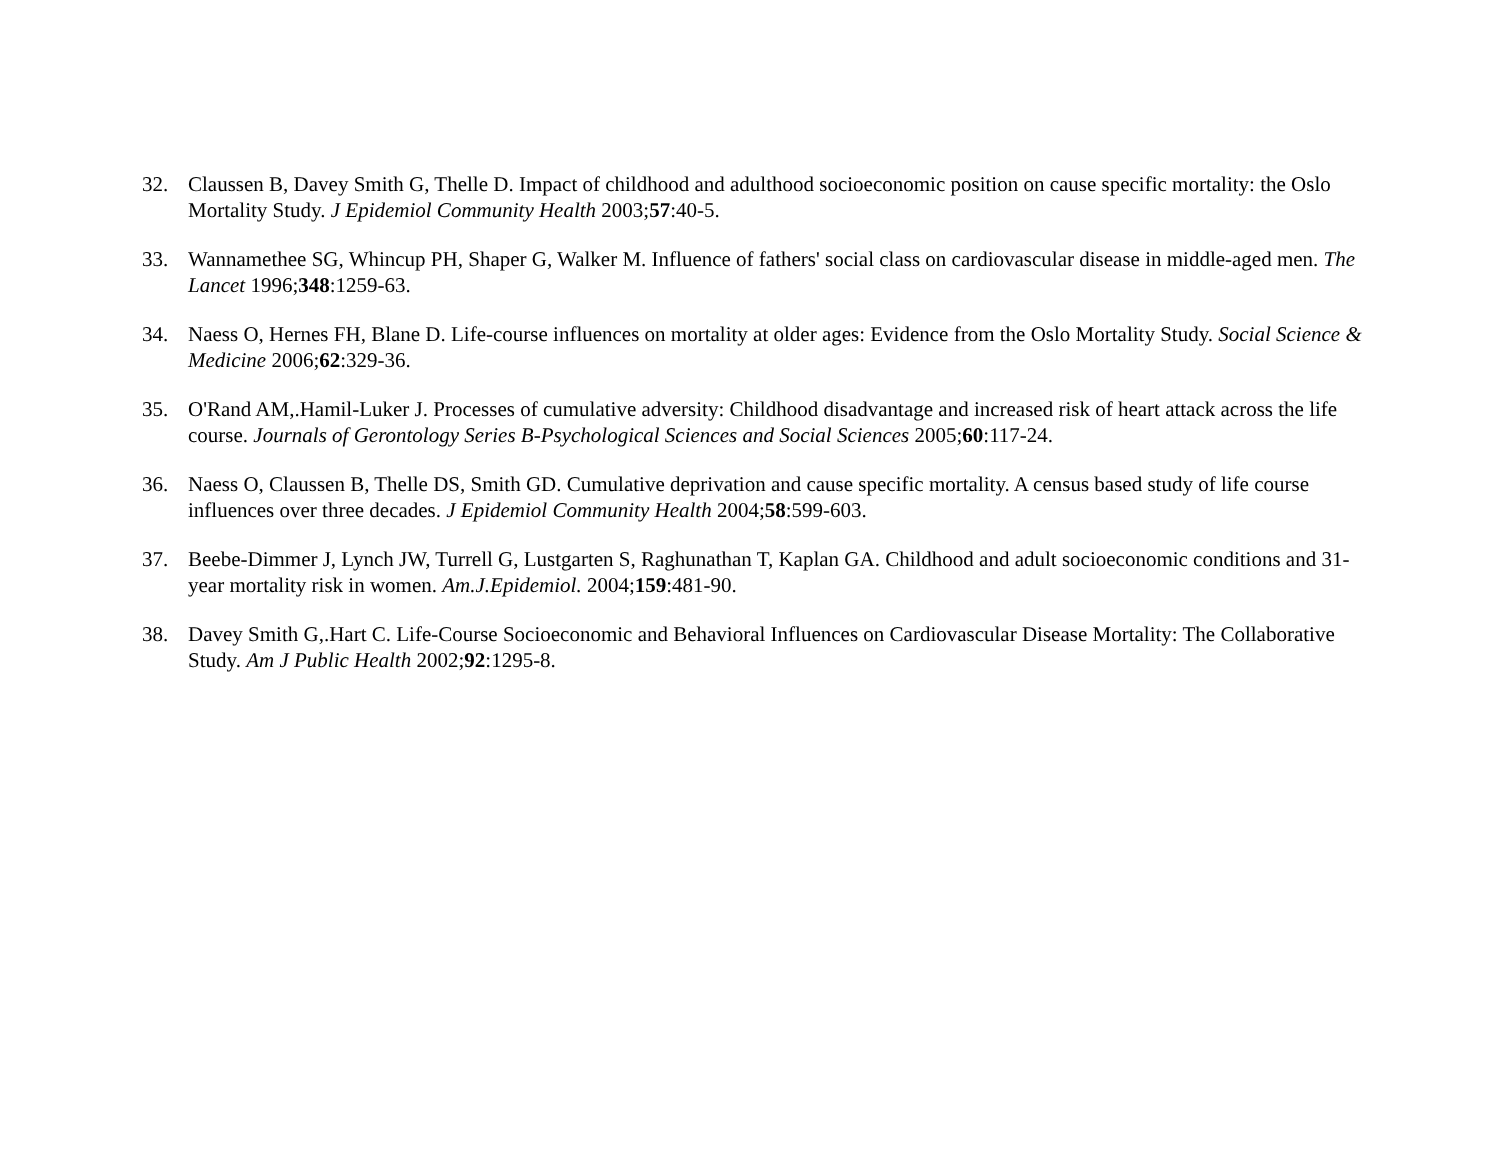32. Claussen B, Davey Smith G, Thelle D. Impact of childhood and adulthood socioeconomic position on cause specific mortality: the Oslo Mortality Study. J Epidemiol Community Health 2003;57:40-5.
33. Wannamethee SG, Whincup PH, Shaper G, Walker M. Influence of fathers' social class on cardiovascular disease in middle-aged men. The Lancet 1996;348:1259-63.
34. Naess O, Hernes FH, Blane D. Life-course influences on mortality at older ages: Evidence from the Oslo Mortality Study. Social Science & Medicine 2006;62:329-36.
35. O'Rand AM,.Hamil-Luker J. Processes of cumulative adversity: Childhood disadvantage and increased risk of heart attack across the life course. Journals of Gerontology Series B-Psychological Sciences and Social Sciences 2005;60:117-24.
36. Naess O, Claussen B, Thelle DS, Smith GD. Cumulative deprivation and cause specific mortality. A census based study of life course influences over three decades. J Epidemiol Community Health 2004;58:599-603.
37. Beebe-Dimmer J, Lynch JW, Turrell G, Lustgarten S, Raghunathan T, Kaplan GA. Childhood and adult socioeconomic conditions and 31-year mortality risk in women. Am.J.Epidemiol. 2004;159:481-90.
38. Davey Smith G,.Hart C. Life-Course Socioeconomic and Behavioral Influences on Cardiovascular Disease Mortality: The Collaborative Study. Am J Public Health 2002;92:1295-8.